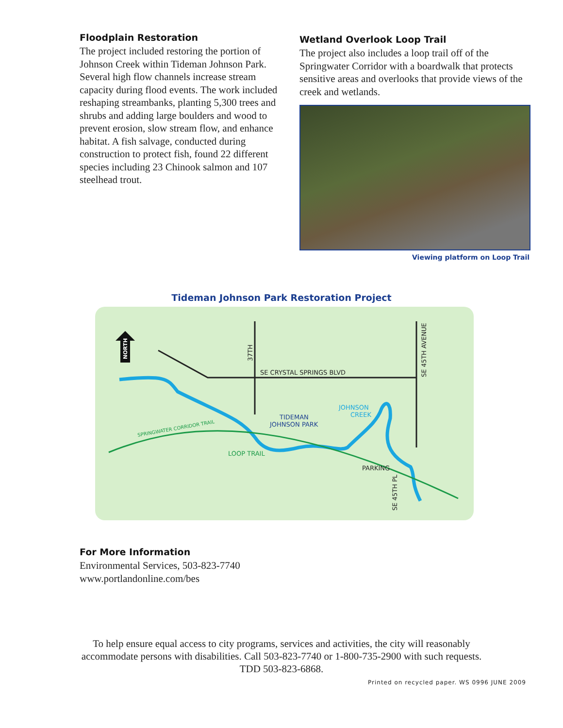Floodplain Restoration
The project included restoring the portion of Johnson Creek within Tideman Johnson Park. Several high flow channels increase stream capacity during flood events. The work included reshaping streambanks, planting 5,300 trees and shrubs and adding large boulders and wood to prevent erosion, slow stream flow, and enhance habitat. A fish salvage, conducted during construction to protect fish, found 22 different species including 23 Chinook salmon and 107 steelhead trout.
Wetland Overlook Loop Trail
The project also includes a loop trail off of the Springwater Corridor with a boardwalk that protects sensitive areas and overlooks that provide views of the creek and wetlands.
Viewing platform on Loop Trail
Tideman Johnson Park Restoration Project
NORTH
SE CRYSTAL SPRINGS BLVD
37TH
SE 45TH AVENUE
SPRINGWATER CORRIDOR TRAIL
TIDEMAN
JOHNSON PARK
JOHNSON
CREEK
LOOP TRAIL
PARKING
SE 45TH PL
For More Information
Environmental Services, 503-823-7740
www.portlandonline.com/bes
To help ensure equal access to city programs, services and activities, the city will reasonably
accommodate persons with disabilities. Call 503-823-7740 or 1-800-735-2900 with such requests.
TDD 503-823-6868.
Printed on recycled paper. WS 0996 JUNE 2009